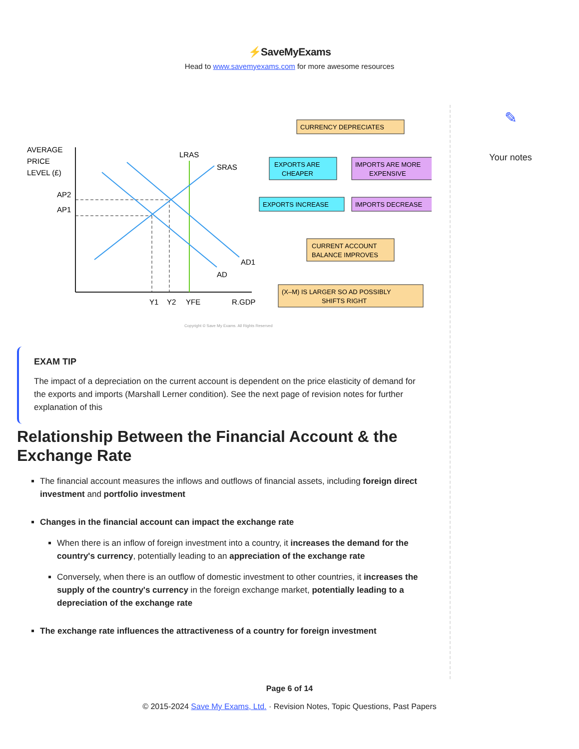⚡SaveMyExams
Head to www.savemyexams.com for more awesome resources
✎
Your notes
AVERAGE
PRICE
LEVEL (£)
AP2
AP1
LRAS
SRAS
AD1
AD
Y1
Y2
YFE
R.GDP
CURRENCY DEPRECIATES
EXPORTS ARE
CHEAPER
IMPORTS ARE MORE
EXPENSIVE
EXPORTS INCREASE
IMPORTS DECREASE
CURRENT ACCOUNT
BALANCE IMPROVES
(X–M) IS LARGER SO AD POSSIBLY
SHIFTS RIGHT
Copyright © Save My Exams. All Rights Reserved
EXAM TIP
The impact of a depreciation on the current account is dependent on the price elasticity of demand for the exports and imports (Marshall Lerner condition). See the next page of revision notes for further explanation of this
Relationship Between the Financial Account & the Exchange Rate
The financial account measures the inflows and outflows of financial assets, including foreign direct investment and portfolio investment
Changes in the financial account can impact the exchange rate
When there is an inflow of foreign investment into a country, it increases the demand for the country's currency, potentially leading to an appreciation of the exchange rate
Conversely, when there is an outflow of domestic investment to other countries, it increases the supply of the country's currency in the foreign exchange market, potentially leading to a depreciation of the exchange rate
The exchange rate influences the attractiveness of a country for foreign investment
Page 6 of 14
© 2015-2024 Save My Exams, Ltd. · Revision Notes, Topic Questions, Past Papers